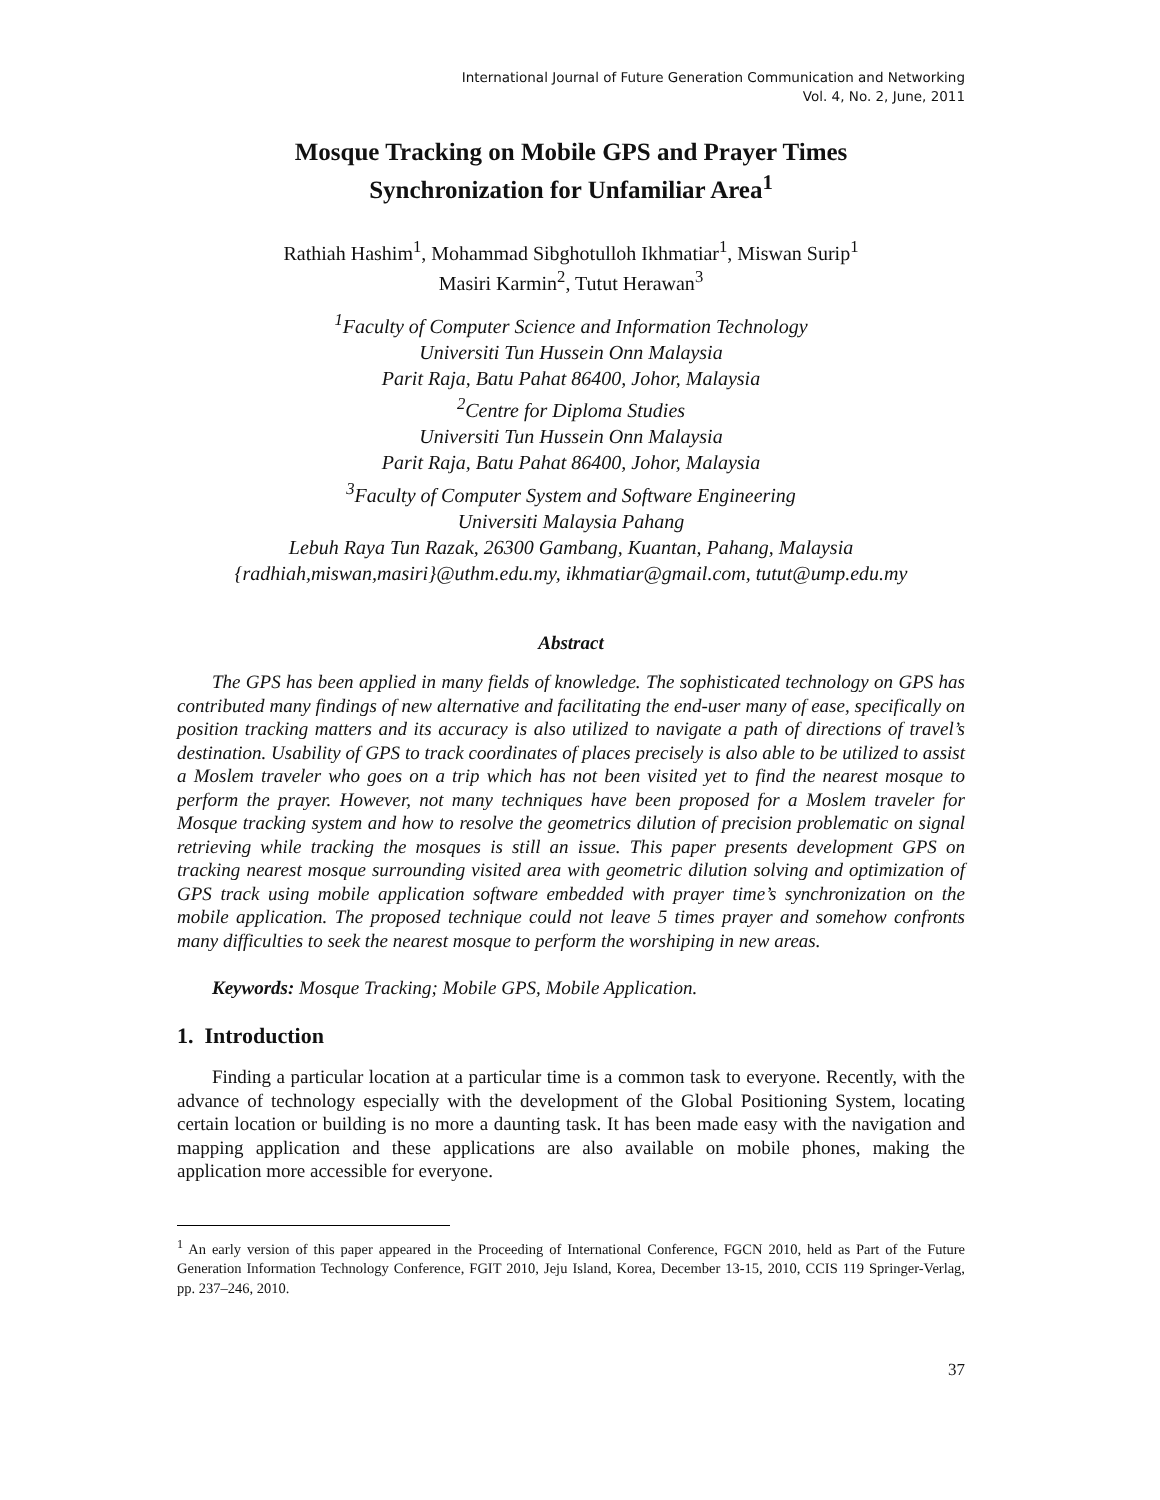International Journal of Future Generation Communication and Networking
Vol. 4, No. 2, June, 2011
Mosque Tracking on Mobile GPS and Prayer Times
Synchronization for Unfamiliar Area<sup>1</sup>
Rathiah Hashim<sup>1</sup>, Mohammad Sibghotulloh Ikhmatiar<sup>1</sup>, Miswan Surip<sup>1</sup>
Masiri Karmin<sup>2</sup>, Tutut Herawan<sup>3</sup>
<sup>1</sup> Faculty of Computer Science and Information Technology
Universiti Tun Hussein Onn Malaysia
Parit Raja, Batu Pahat 86400, Johor, Malaysia
<sup>2</sup> Centre for Diploma Studies
Universiti Tun Hussein Onn Malaysia
Parit Raja, Batu Pahat 86400, Johor, Malaysia
<sup>3</sup> Faculty of Computer System and Software Engineering
Universiti Malaysia Pahang
Lebuh Raya Tun Razak, 26300 Gambang, Kuantan, Pahang, Malaysia
{radhiah,miswan,masiri}@uthm.edu.my, ikhmatiar@gmail.com, tutut@ump.edu.my
Abstract
The GPS has been applied in many fields of knowledge. The sophisticated technology on GPS has contributed many findings of new alternative and facilitating the end-user many of ease, specifically on position tracking matters and its accuracy is also utilized to navigate a path of directions of travel’s destination. Usability of GPS to track coordinates of places precisely is also able to be utilized to assist a Moslem traveler who goes on a trip which has not been visited yet to find the nearest mosque to perform the prayer. However, not many techniques have been proposed for a Moslem traveler for Mosque tracking system and how to resolve the geometrics dilution of precision problematic on signal retrieving while tracking the mosques is still an issue. This paper presents development GPS on tracking nearest mosque surrounding visited area with geometric dilution solving and optimization of GPS track using mobile application software embedded with prayer time’s synchronization on the mobile application. The proposed technique could not leave 5 times prayer and somehow confronts many difficulties to seek the nearest mosque to perform the worshiping in new areas.
Keywords: Mosque Tracking; Mobile GPS, Mobile Application.
1. Introduction
Finding a particular location at a particular time is a common task to everyone. Recently, with the advance of technology especially with the development of the Global Positioning System, locating certain location or building is no more a daunting task. It has been made easy with the navigation and mapping application and these applications are also available on mobile phones, making the application more accessible for everyone.
<sup>1</sup> An early version of this paper appeared in the Proceeding of International Conference, FGCN 2010, held as Part of the Future Generation Information Technology Conference, FGIT 2010, Jeju Island, Korea, December 13-15, 2010, CCIS 119 Springer-Verlag, pp. 237–246, 2010.
37